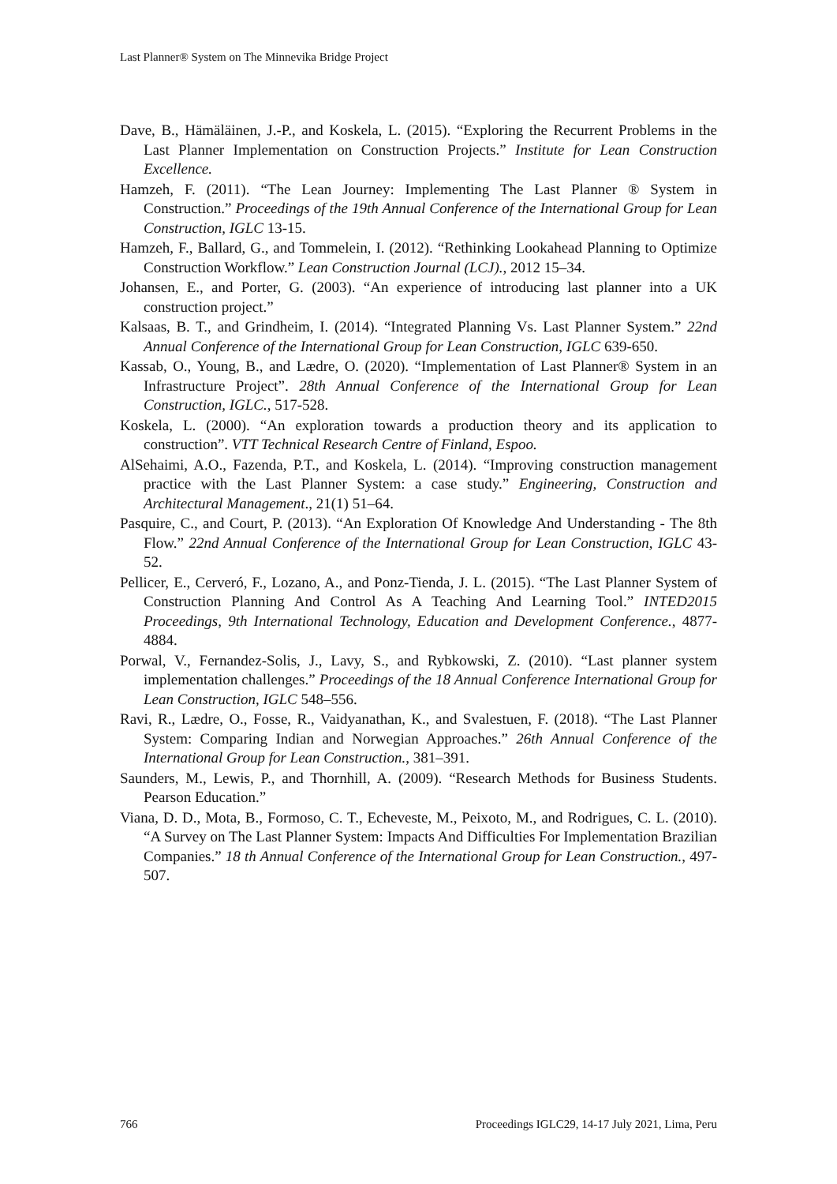Last Planner® System on The Minnevika Bridge Project
Dave, B., Hämäläinen, J.-P., and Koskela, L. (2015). “Exploring the Recurrent Problems in the Last Planner Implementation on Construction Projects.” Institute for Lean Construction Excellence.
Hamzeh, F. (2011). “The Lean Journey: Implementing The Last Planner ® System in Construction.” Proceedings of the 19th Annual Conference of the International Group for Lean Construction, IGLC 13-15.
Hamzeh, F., Ballard, G., and Tommelein, I. (2012). “Rethinking Lookahead Planning to Optimize Construction Workflow.” Lean Construction Journal (LCJ)., 2012 15–34.
Johansen, E., and Porter, G. (2003). “An experience of introducing last planner into a UK construction project.”
Kalsaas, B. T., and Grindheim, I. (2014). “Integrated Planning Vs. Last Planner System.” 22nd Annual Conference of the International Group for Lean Construction, IGLC 639-650.
Kassab, O., Young, B., and Lædre, O. (2020). “Implementation of Last Planner® System in an Infrastructure Project”. 28th Annual Conference of the International Group for Lean Construction, IGLC., 517-528.
Koskela, L. (2000). “An exploration towards a production theory and its application to construction”. VTT Technical Research Centre of Finland, Espoo.
AlSehaimi, A.O., Fazenda, P.T., and Koskela, L. (2014). “Improving construction management practice with the Last Planner System: a case study.” Engineering, Construction and Architectural Management., 21(1) 51–64.
Pasquire, C., and Court, P. (2013). “An Exploration Of Knowledge And Understanding - The 8th Flow.” 22nd Annual Conference of the International Group for Lean Construction, IGLC 43-52.
Pellicer, E., Cerveró, F., Lozano, A., and Ponz-Tienda, J. L. (2015). “The Last Planner System of Construction Planning And Control As A Teaching And Learning Tool.” INTED2015 Proceedings, 9th International Technology, Education and Development Conference., 4877-4884.
Porwal, V., Fernandez-Solis, J., Lavy, S., and Rybkowski, Z. (2010). “Last planner system implementation challenges.” Proceedings of the 18 Annual Conference International Group for Lean Construction, IGLC 548–556.
Ravi, R., Lædre, O., Fosse, R., Vaidyanathan, K., and Svalestuen, F. (2018). “The Last Planner System: Comparing Indian and Norwegian Approaches.” 26th Annual Conference of the International Group for Lean Construction., 381–391.
Saunders, M., Lewis, P., and Thornhill, A. (2009). “Research Methods for Business Students. Pearson Education.”
Viana, D. D., Mota, B., Formoso, C. T., Echeveste, M., Peixoto, M., and Rodrigues, C. L. (2010). “A Survey on The Last Planner System: Impacts And Difficulties For Implementation Brazilian Companies.” 18 th Annual Conference of the International Group for Lean Construction., 497-507.
766 Proceedings IGLC29, 14-17 July 2021, Lima, Peru